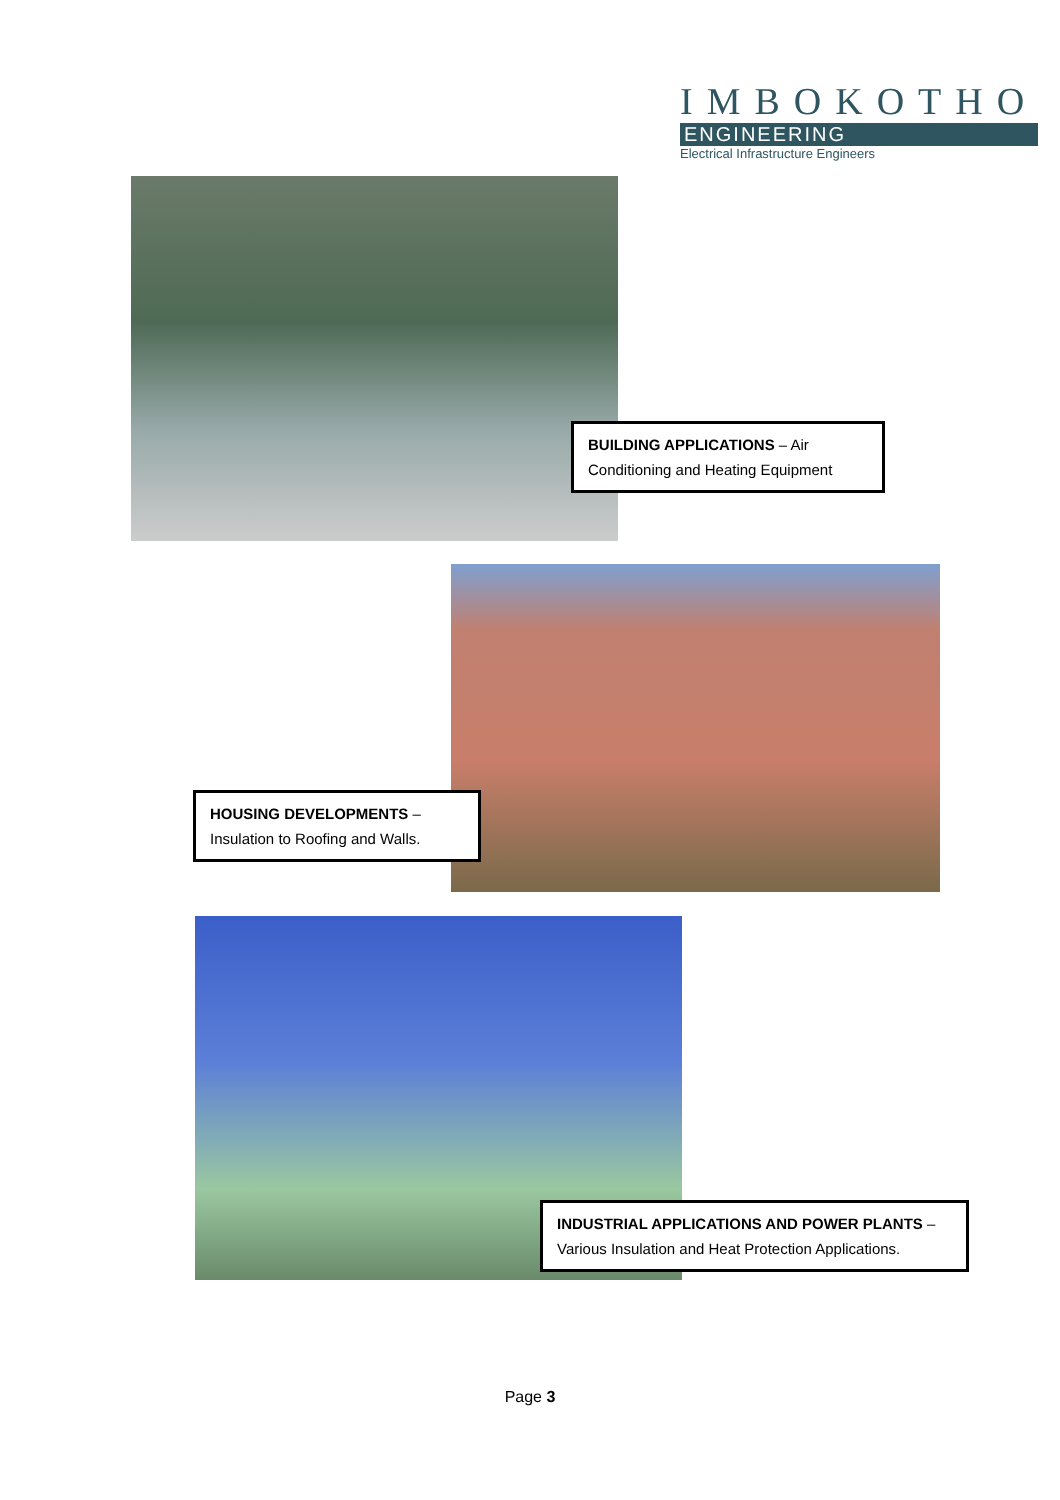IMBOKOTHO
ENGINEERING
Electrical Infrastructure Engineers
BUILDING APPLICATIONS – Air Conditioning and Heating Equipment
HOUSING DEVELOPMENTS – Insulation to Roofing and Walls.
INDUSTRIAL APPLICATIONS AND POWER PLANTS – Various Insulation and Heat Protection Applications.
Page 3